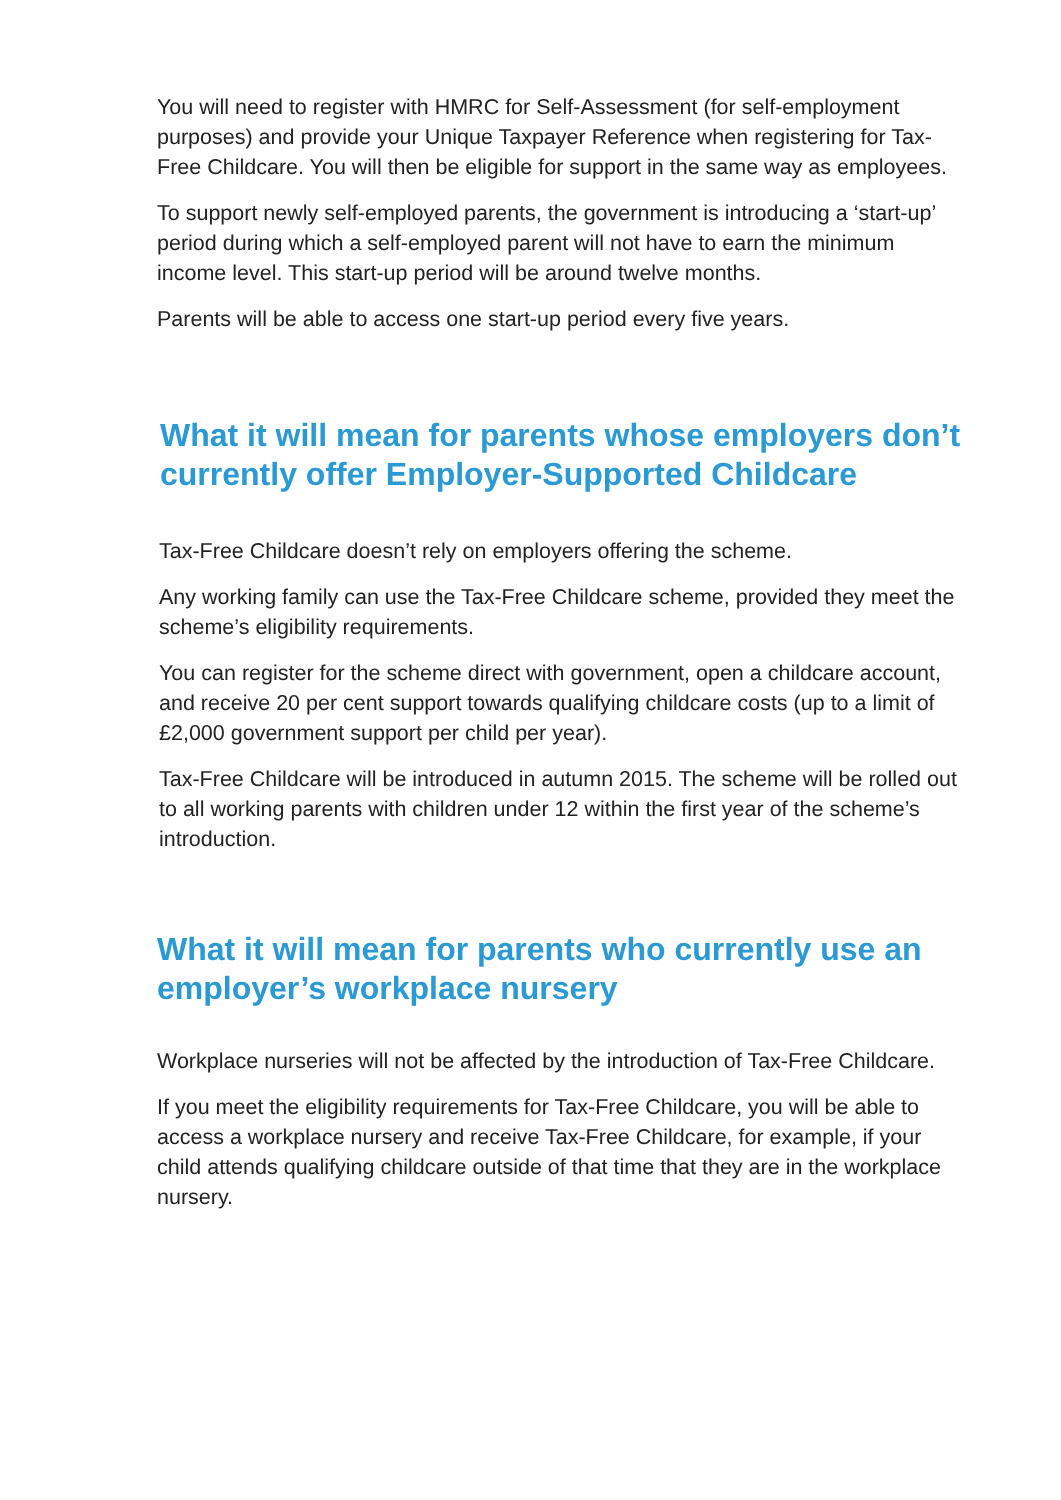You will need to register with HMRC for Self-Assessment (for self-employment purposes) and provide your Unique Taxpayer Reference when registering for Tax-Free Childcare. You will then be eligible for support in the same way as employees.
To support newly self-employed parents, the government is introducing a ‘start-up’ period during which a self-employed parent will not have to earn the minimum income level. This start-up period will be around twelve months.
Parents will be able to access one start-up period every five years.
What it will mean for parents whose employers don’t currently offer Employer-Supported Childcare
Tax-Free Childcare doesn’t rely on employers offering the scheme.
Any working family can use the Tax-Free Childcare scheme, provided they meet the scheme’s eligibility requirements.
You can register for the scheme direct with government, open a childcare account, and receive 20 per cent support towards qualifying childcare costs (up to a limit of £2,000 government support per child per year).
Tax-Free Childcare will be introduced in autumn 2015. The scheme will be rolled out to all working parents with children under 12 within the first year of the scheme’s introduction.
What it will mean for parents who currently use an employer’s workplace nursery
Workplace nurseries will not be affected by the introduction of Tax-Free Childcare.
If you meet the eligibility requirements for Tax-Free Childcare, you will be able to access a workplace nursery and receive Tax-Free Childcare, for example, if your child attends qualifying childcare outside of that time that they are in the workplace nursery.